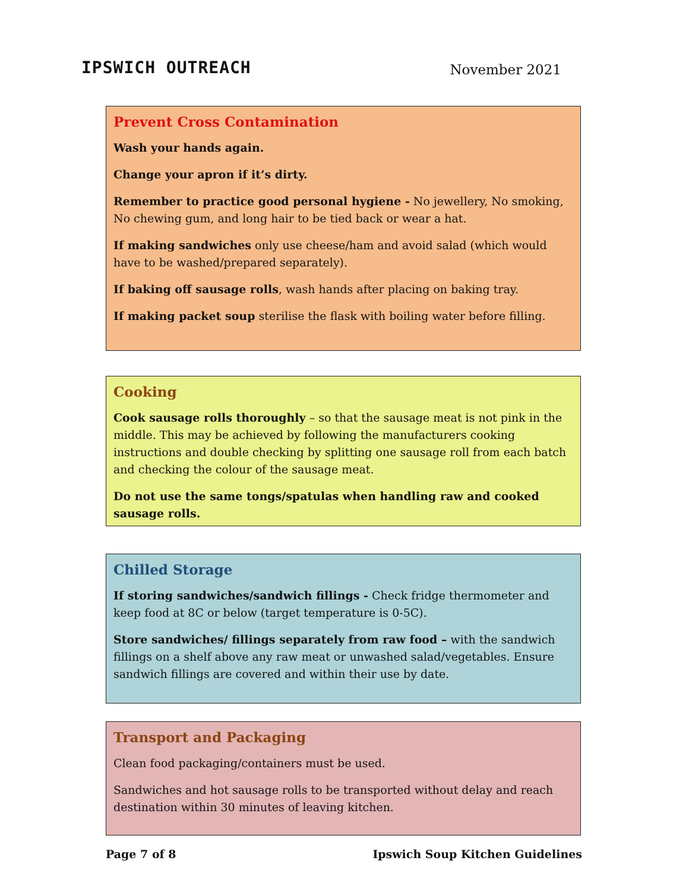IPSWICH OUTREACH November 2021
Prevent Cross Contamination
Wash your hands again.
Change your apron if it’s dirty.
Remember to practice good personal hygiene - No jewellery, No smoking, No chewing gum, and long hair to be tied back or wear a hat.
If making sandwiches only use cheese/ham and avoid salad (which would have to be washed/prepared separately).
If baking off sausage rolls, wash hands after placing on baking tray.
If making packet soup sterilise the flask with boiling water before filling.
Cooking
Cook sausage rolls thoroughly – so that the sausage meat is not pink in the middle. This may be achieved by following the manufacturers cooking instructions and double checking by splitting one sausage roll from each batch and checking the colour of the sausage meat.
Do not use the same tongs/spatulas when handling raw and cooked sausage rolls.
Chilled Storage
If storing sandwiches/sandwich fillings - Check fridge thermometer and keep food at 8C or below (target temperature is 0-5C).
Store sandwiches/ fillings separately from raw food – with the sandwich fillings on a shelf above any raw meat or unwashed salad/vegetables. Ensure sandwich fillings are covered and within their use by date.
Transport and Packaging
Clean food packaging/containers must be used.
Sandwiches and hot sausage rolls to be transported without delay and reach destination within 30 minutes of leaving kitchen.
Page 7 of 8 Ipswich Soup Kitchen Guidelines